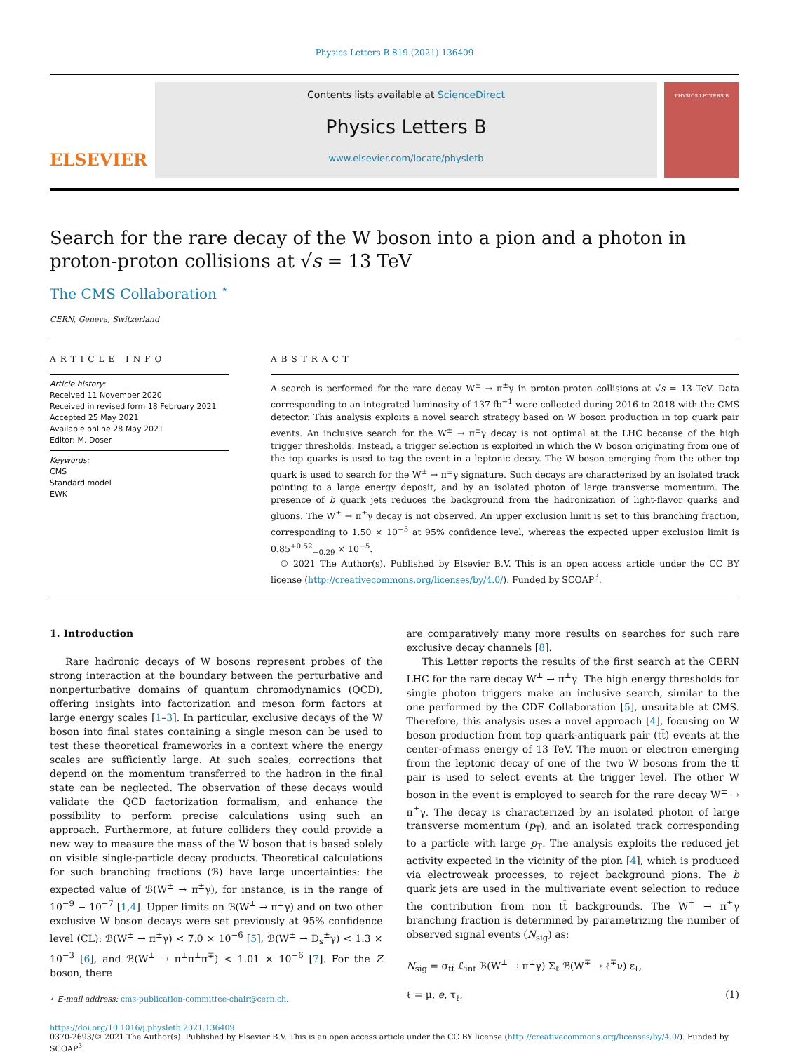Physics Letters B 819 (2021) 136409
ELSEVIER
Contents lists available at ScienceDirect
Physics Letters B
www.elsevier.com/locate/physletb
PHYSICS LETTERS B
Search for the rare decay of the W boson into a pion and a photon in proton-proton collisions at √s = 13 TeV
The CMS Collaboration <sup>⋆</sup>
CERN, Geneva, Switzerland
ARTICLE INFO
Article history:
Received 11 November 2020
Received in revised form 18 February 2021
Accepted 25 May 2021
Available online 28 May 2021
Editor: M. Doser
Keywords:
CMS
Standard model
EWK
ABSTRACT
A search is performed for the rare decay W<sup>±</sup> → π<sup>±</sup>γ in proton-proton collisions at √s = 13 TeV. Data corresponding to an integrated luminosity of 137 fb<sup>−1</sup> were collected during 2016 to 2018 with the CMS detector. This analysis exploits a novel search strategy based on W boson production in top quark pair events. An inclusive search for the W<sup>±</sup> → π<sup>±</sup>γ decay is not optimal at the LHC because of the high trigger thresholds. Instead, a trigger selection is exploited in which the W boson originating from one of the top quarks is used to tag the event in a leptonic decay. The W boson emerging from the other top quark is used to search for the W<sup>±</sup> → π<sup>±</sup>γ signature. Such decays are characterized by an isolated track pointing to a large energy deposit, and by an isolated photon of large transverse momentum. The presence of b quark jets reduces the background from the hadronization of light-flavor quarks and gluons. The W<sup>±</sup> → π<sup>±</sup>γ decay is not observed. An upper exclusion limit is set to this branching fraction, corresponding to 1.50 × 10<sup>−5</sup> at 95% confidence level, whereas the expected upper exclusion limit is 0.85<sup>+0.52</sup><sub>−0.29</sub> × 10<sup>−5</sup>.
© 2021 The Author(s). Published by Elsevier B.V. This is an open access article under the CC BY license (http://creativecommons.org/licenses/by/4.0/). Funded by SCOAP<sup>3</sup>.
1. Introduction
Rare hadronic decays of W bosons represent probes of the strong interaction at the boundary between the perturbative and nonperturbative domains of quantum chromodynamics (QCD), offering insights into factorization and meson form factors at large energy scales [1–3]. In particular, exclusive decays of the W boson into final states containing a single meson can be used to test these theoretical frameworks in a context where the energy scales are sufficiently large. At such scales, corrections that depend on the momentum transferred to the hadron in the final state can be neglected. The observation of these decays would validate the QCD factorization formalism, and enhance the possibility to perform precise calculations using such an approach. Furthermore, at future colliders they could provide a new way to measure the mass of the W boson that is based solely on visible single-particle decay products. Theoretical calculations for such branching fractions (ℬ) have large uncertainties: the expected value of ℬ(W<sup>±</sup> → π<sup>±</sup>γ), for instance, is in the range of 10<sup>−9</sup> − 10<sup>−7</sup> [1,4]. Upper limits on ℬ(W<sup>±</sup> → π<sup>±</sup>γ) and on two other exclusive W boson decays were set previously at 95% confidence level (CL): ℬ(W<sup>±</sup> → π<sup>±</sup>γ) < 7.0 × 10<sup>−6</sup> [5], ℬ(W<sup>±</sup> → D<sub>s</sub><sup>±</sup>γ) < 1.3 × 10<sup>−3</sup> [6], and ℬ(W<sup>±</sup> → π<sup>±</sup>π<sup>±</sup>π<sup>∓</sup>) < 1.01 × 10<sup>−6</sup> [7]. For the Z boson, there
⋆ E-mail address: cms-publication-committee-chair@cern.ch.
are comparatively many more results on searches for such rare exclusive decay channels [8].
This Letter reports the results of the first search at the CERN LHC for the rare decay W<sup>±</sup> → π<sup>±</sup>γ. The high energy thresholds for single photon triggers make an inclusive search, similar to the one performed by the CDF Collaboration [5], unsuitable at CMS. Therefore, this analysis uses a novel approach [4], focusing on W boson production from top quark-antiquark pair (tt̄) events at the center-of-mass energy of 13 TeV. The muon or electron emerging from the leptonic decay of one of the two W bosons from the tt̄ pair is used to select events at the trigger level. The other W boson in the event is employed to search for the rare decay W<sup>±</sup> → π<sup>±</sup>γ. The decay is characterized by an isolated photon of large transverse momentum (p<sub>T</sub>), and an isolated track corresponding to a particle with large p<sub>T</sub>. The analysis exploits the reduced jet activity expected in the vicinity of the pion [4], which is produced via electroweak processes, to reject background pions. The b quark jets are used in the multivariate event selection to reduce the contribution from non tt̄ backgrounds. The W<sup>±</sup> → π<sup>±</sup>γ branching fraction is determined by parametrizing the number of observed signal events (N<sub>sig</sub>) as:
N<sub>sig</sub> = σ<sub>tt̄</sub> ℒ<sub>int</sub> ℬ(W<sup>±</sup> → π<sup>±</sup>γ) Σ<sub>ℓ</sub> ℬ(W<sup>∓</sup> → ℓ<sup>∓</sup>ν) ε<sub>ℓ</sub>,
ℓ = μ, e, τ<sub>ℓ</sub>, (1)
https://doi.org/10.1016/j.physletb.2021.136409
0370-2693/© 2021 The Author(s). Published by Elsevier B.V. This is an open access article under the CC BY license (http://creativecommons.org/licenses/by/4.0/). Funded by SCOAP<sup>3</sup>.